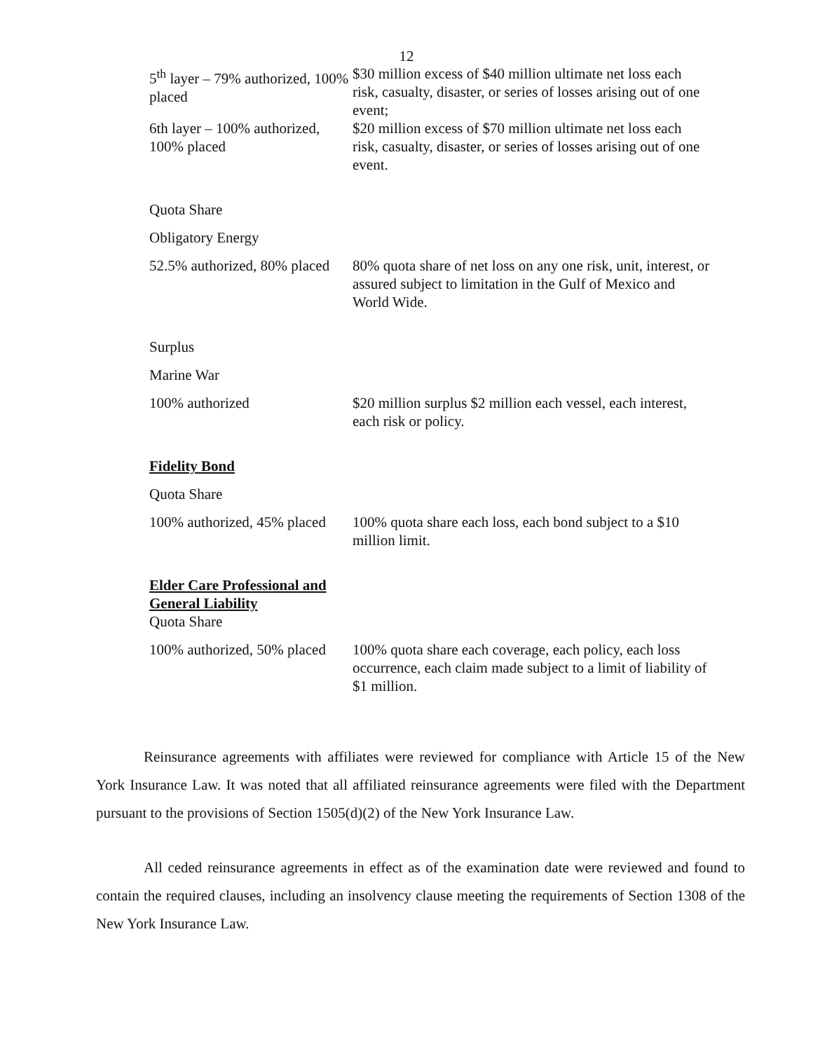12
| 5<sup>th</sup> layer – 79% authorized, 100% placed | $30 million excess of $40 million ultimate net loss each risk, casualty, disaster, or series of losses arising out of one event; |
| 6th layer – 100% authorized, 100% placed | $20 million excess of $70 million ultimate net loss each risk, casualty, disaster, or series of losses arising out of one event. |
| Quota Share | |
| Obligatory Energy | |
| 52.5% authorized, 80% placed | 80% quota share of net loss on any one risk, unit, interest, or assured subject to limitation in the Gulf of Mexico and World Wide. |
| Surplus | |
| Marine War | |
| 100% authorized | $20 million surplus $2 million each vessel, each interest, each risk or policy. |
| Fidelity Bond | |
| Quota Share | |
| 100% authorized, 45% placed | 100% quota share each loss, each bond subject to a $10 million limit. |
| Elder Care Professional and General Liability Quota Share | |
| 100% authorized, 50% placed | 100% quota share each coverage, each policy, each loss occurrence, each claim made subject to a limit of liability of $1 million. |
Reinsurance agreements with affiliates were reviewed for compliance with Article 15 of the New York Insurance Law. It was noted that all affiliated reinsurance agreements were filed with the Department pursuant to the provisions of Section 1505(d)(2) of the New York Insurance Law.
All ceded reinsurance agreements in effect as of the examination date were reviewed and found to contain the required clauses, including an insolvency clause meeting the requirements of Section 1308 of the New York Insurance Law.